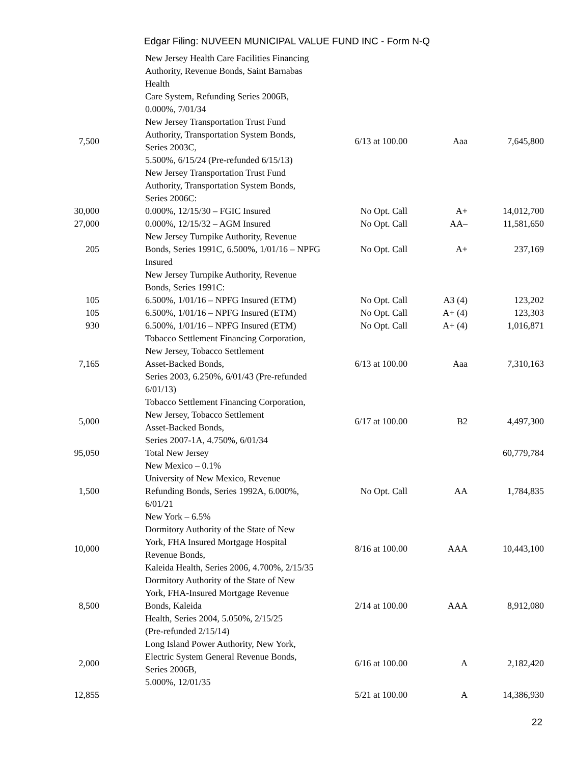Edgar Filing: NUVEEN MUNICIPAL VALUE FUND INC - Form N-Q
| | | New Jersey Health Care Facilities Financing Authority, Revenue Bonds, Saint Barnabas Health Care System, Refunding Series 2006B, 0.000%, 7/01/34 | | | |
| 7,500 | | New Jersey Transportation Trust Fund Authority, Transportation System Bonds, Series 2003C, 5.500%, 6/15/24 (Pre-refunded 6/15/13) | 6/13 at 100.00 | Aaa | 7,645,800 |
| | | New Jersey Transportation Trust Fund Authority, Transportation System Bonds, Series 2006C: | | | |
| 30,000 | | 0.000%, 12/15/30 – FGIC Insured | No Opt. Call | A+ | 14,012,700 |
| 27,000 | | 0.000%, 12/15/32 – AGM Insured | No Opt. Call | AA– | 11,581,650 |
| 205 | | New Jersey Turnpike Authority, Revenue Bonds, Series 1991C, 6.500%, 1/01/16 – NPFG Insured | No Opt. Call | A+ | 237,169 |
| | | New Jersey Turnpike Authority, Revenue Bonds, Series 1991C: | | | |
| 105 | | 6.500%, 1/01/16 – NPFG Insured (ETM) | No Opt. Call | A3 (4) | 123,202 |
| 105 | | 6.500%, 1/01/16 – NPFG Insured (ETM) | No Opt. Call | A+ (4) | 123,303 |
| 930 | | 6.500%, 1/01/16 – NPFG Insured (ETM) | No Opt. Call | A+ (4) | 1,016,871 |
| 7,165 | | Tobacco Settlement Financing Corporation, New Jersey, Tobacco Settlement Asset-Backed Bonds, Series 2003, 6.250%, 6/01/43 (Pre-refunded 6/01/13) | 6/13 at 100.00 | Aaa | 7,310,163 |
| 5,000 | | Tobacco Settlement Financing Corporation, New Jersey, Tobacco Settlement Asset-Backed Bonds, Series 2007-1A, 4.750%, 6/01/34 | 6/17 at 100.00 | B2 | 4,497,300 |
| 95,050 | | Total New Jersey | | | 60,779,784 |
| | | New Mexico – 0.1% | | | |
| 1,500 | | University of New Mexico, Revenue Refunding Bonds, Series 1992A, 6.000%, 6/01/21 | No Opt. Call | AA | 1,784,835 |
| | | New York – 6.5% | | | |
| 10,000 | | Dormitory Authority of the State of New York, FHA Insured Mortgage Hospital Revenue Bonds, Kaleida Health, Series 2006, 4.700%, 2/15/35 | 8/16 at 100.00 | AAA | 10,443,100 |
| 8,500 | | Dormitory Authority of the State of New York, FHA-Insured Mortgage Revenue Bonds, Kaleida Health, Series 2004, 5.050%, 2/15/25 (Pre-refunded 2/15/14) | 2/14 at 100.00 | AAA | 8,912,080 |
| 2,000 | | Long Island Power Authority, New York, Electric System General Revenue Bonds, Series 2006B, 5.000%, 12/01/35 | 6/16 at 100.00 | A | 2,182,420 |
| 12,855 | | | 5/21 at 100.00 | A | 14,386,930 |
22